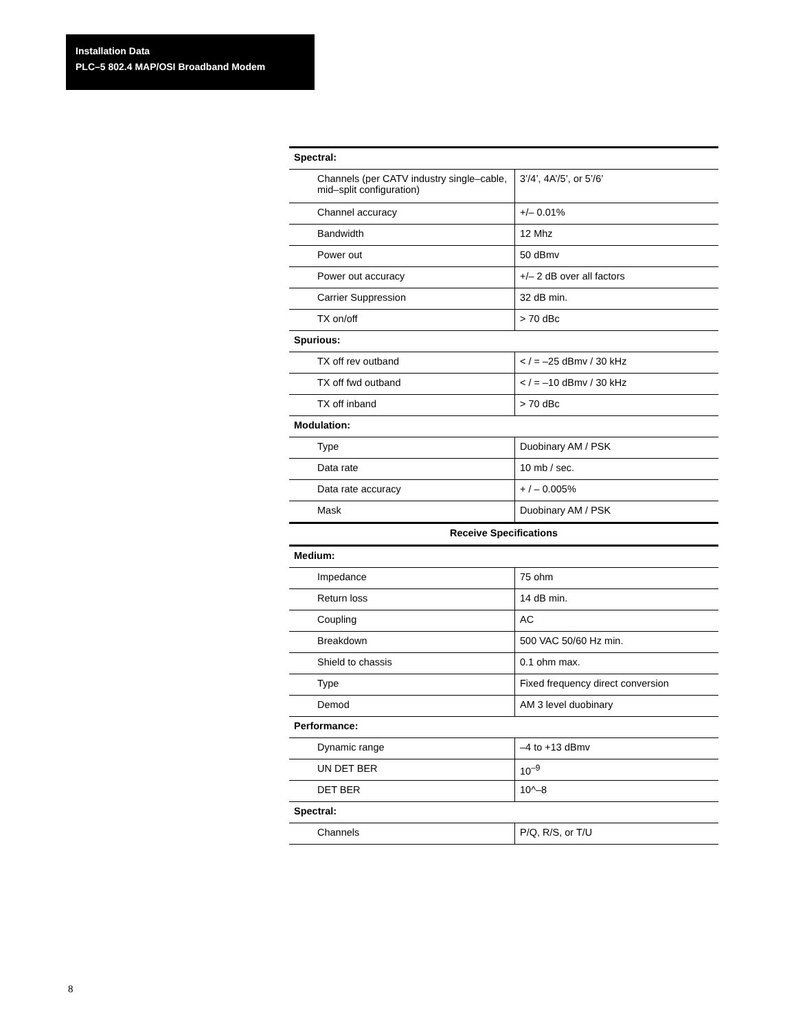Installation Data
PLC–5 802.4 MAP/OSI Broadband Modem
| Spectral: | |
| Channels (per CATV industry single–cable, mid–split configuration) | 3’/4’, 4A’/5’, or 5’/6’ |
| Channel accuracy | +/– 0.01% |
| Bandwidth | 12 Mhz |
| Power out | 50 dBmv |
| Power out accuracy | +/– 2 dB over all factors |
| Carrier Suppression | 32 dB min. |
| TX on/off | > 70 dBc |
| Spurious: | |
| TX off rev outband | < / = –25 dBmv / 30 kHz |
| TX off fwd outband | < / = –10 dBmv / 30 kHz |
| TX off inband | > 70 dBc |
| Modulation: | |
| Type | Duobinary AM / PSK |
| Data rate | 10 mb / sec. |
| Data rate accuracy | + / – 0.005% |
| Mask | Duobinary AM / PSK |
| Receive Specifications | |
| Medium: | |
| Impedance | 75 ohm |
| Return loss | 14 dB min. |
| Coupling | AC |
| Breakdown | 500 VAC 50/60 Hz min. |
| Shield to chassis | 0.1 ohm max. |
| Type | Fixed frequency direct conversion |
| Demod | AM 3 level duobinary |
| Performance: | |
| Dynamic range | –4 to +13 dBmv |
| UN DET BER | 10<sup>–9</sup> |
| DET BER | 10^–8 |
| Spectral: | |
| Channels | P/Q, R/S, or T/U |
8